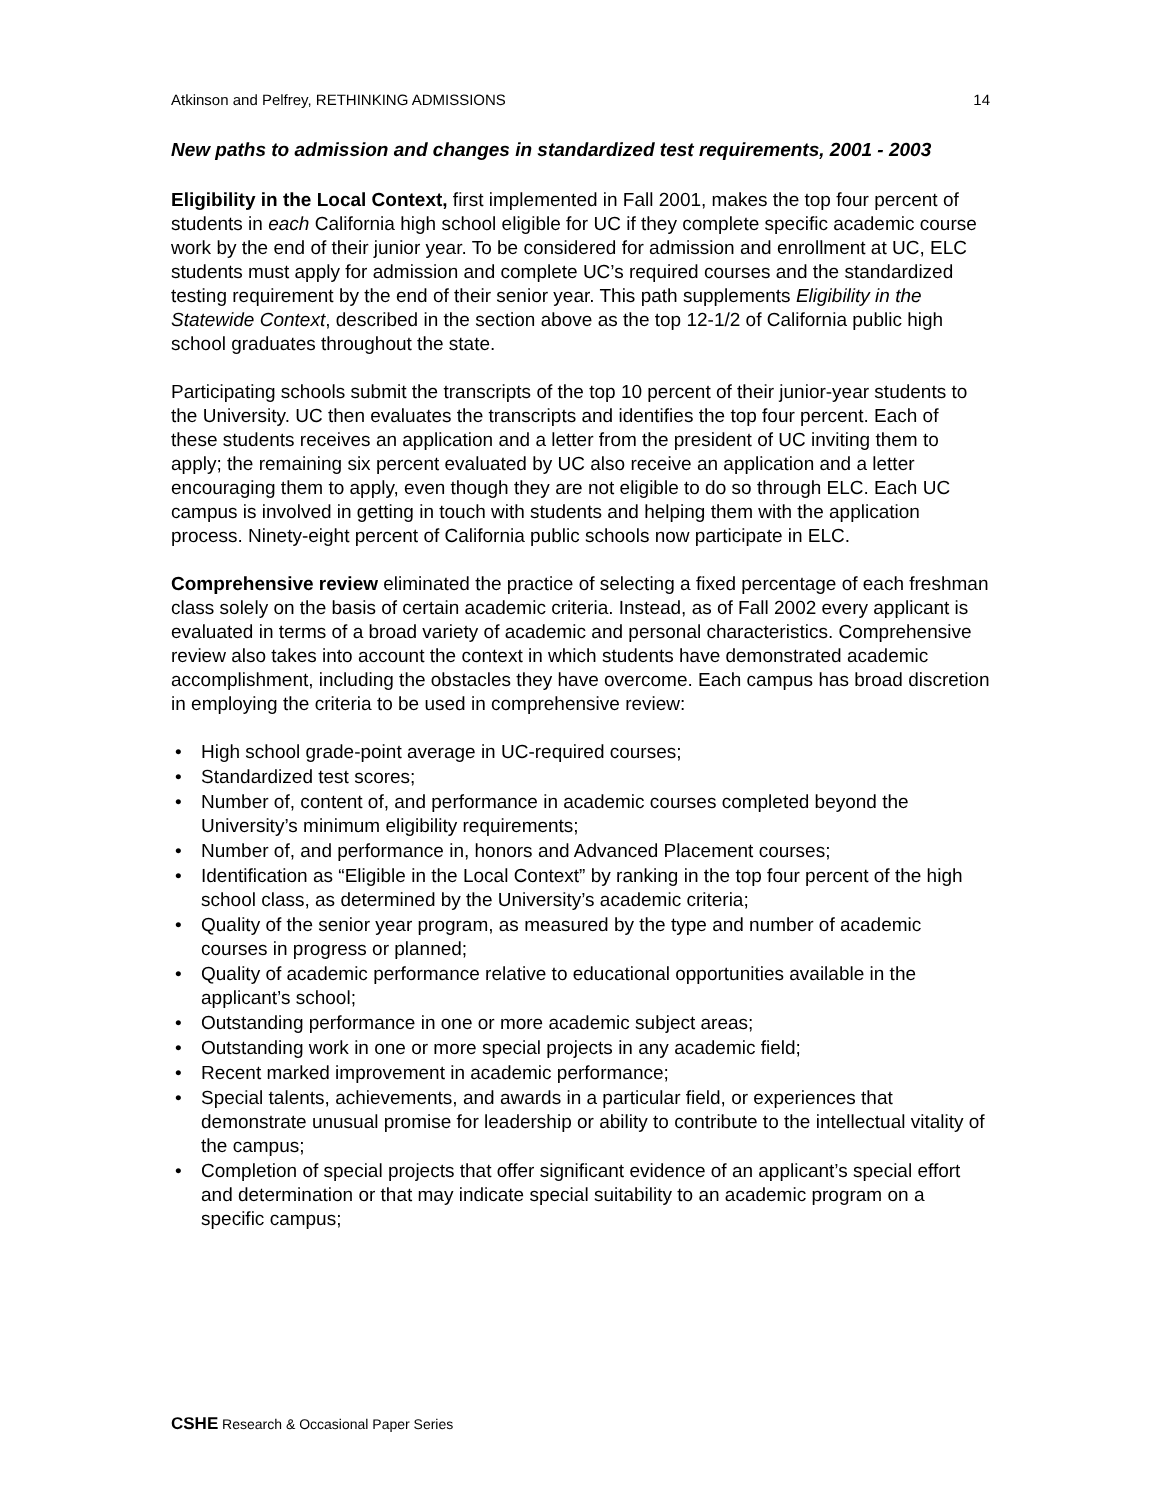Atkinson and Pelfrey, RETHINKING ADMISSIONS 14
New paths to admission and changes in standardized test requirements, 2001 - 2003
Eligibility in the Local Context, first implemented in Fall 2001, makes the top four percent of students in each California high school eligible for UC if they complete specific academic course work by the end of their junior year. To be considered for admission and enrollment at UC, ELC students must apply for admission and complete UC’s required courses and the standardized testing requirement by the end of their senior year. This path supplements Eligibility in the Statewide Context, described in the section above as the top 12-1/2 of California public high school graduates throughout the state.
Participating schools submit the transcripts of the top 10 percent of their junior-year students to the University. UC then evaluates the transcripts and identifies the top four percent. Each of these students receives an application and a letter from the president of UC inviting them to apply; the remaining six percent evaluated by UC also receive an application and a letter encouraging them to apply, even though they are not eligible to do so through ELC. Each UC campus is involved in getting in touch with students and helping them with the application process. Ninety-eight percent of California public schools now participate in ELC.
Comprehensive review eliminated the practice of selecting a fixed percentage of each freshman class solely on the basis of certain academic criteria. Instead, as of Fall 2002 every applicant is evaluated in terms of a broad variety of academic and personal characteristics. Comprehensive review also takes into account the context in which students have demonstrated academic accomplishment, including the obstacles they have overcome. Each campus has broad discretion in employing the criteria to be used in comprehensive review:
• High school grade-point average in UC-required courses;
• Standardized test scores;
• Number of, content of, and performance in academic courses completed beyond the University’s minimum eligibility requirements;
• Number of, and performance in, honors and Advanced Placement courses;
• Identification as “Eligible in the Local Context” by ranking in the top four percent of the high school class, as determined by the University’s academic criteria;
• Quality of the senior year program, as measured by the type and number of academic courses in progress or planned;
• Quality of academic performance relative to educational opportunities available in the applicant’s school;
• Outstanding performance in one or more academic subject areas;
• Outstanding work in one or more special projects in any academic field;
• Recent marked improvement in academic performance;
• Special talents, achievements, and awards in a particular field, or experiences that demonstrate unusual promise for leadership or ability to contribute to the intellectual vitality of the campus;
• Completion of special projects that offer significant evidence of an applicant’s special effort and determination or that may indicate special suitability to an academic program on a specific campus;
CSHE Research & Occasional Paper Series